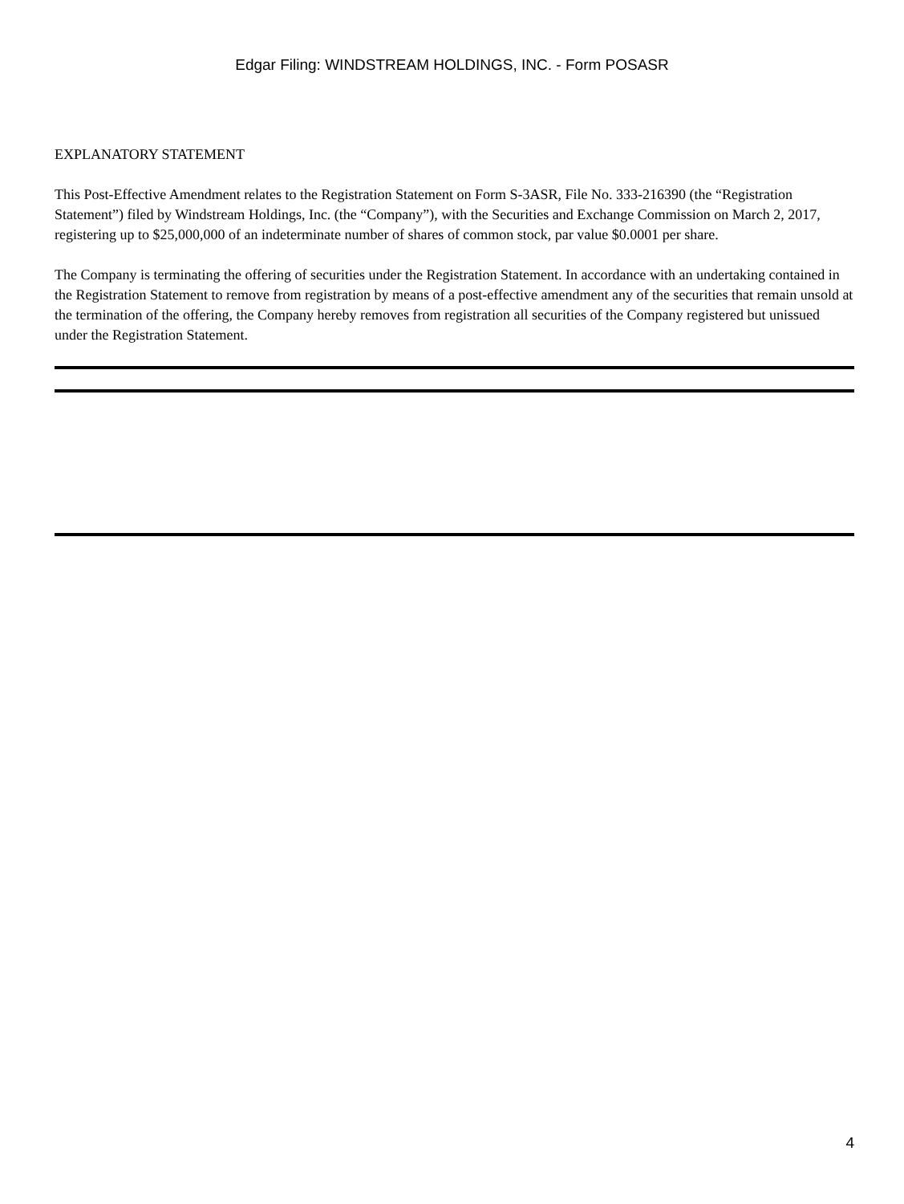Edgar Filing: WINDSTREAM HOLDINGS, INC. - Form POSASR
EXPLANATORY STATEMENT
This Post-Effective Amendment relates to the Registration Statement on Form S-3ASR, File No. 333-216390 (the “Registration Statement”) filed by Windstream Holdings, Inc. (the “Company”), with the Securities and Exchange Commission on March 2, 2017, registering up to $25,000,000 of an indeterminate number of shares of common stock, par value $0.0001 per share.
The Company is terminating the offering of securities under the Registration Statement. In accordance with an undertaking contained in the Registration Statement to remove from registration by means of a post-effective amendment any of the securities that remain unsold at the termination of the offering, the Company hereby removes from registration all securities of the Company registered but unissued under the Registration Statement.
4